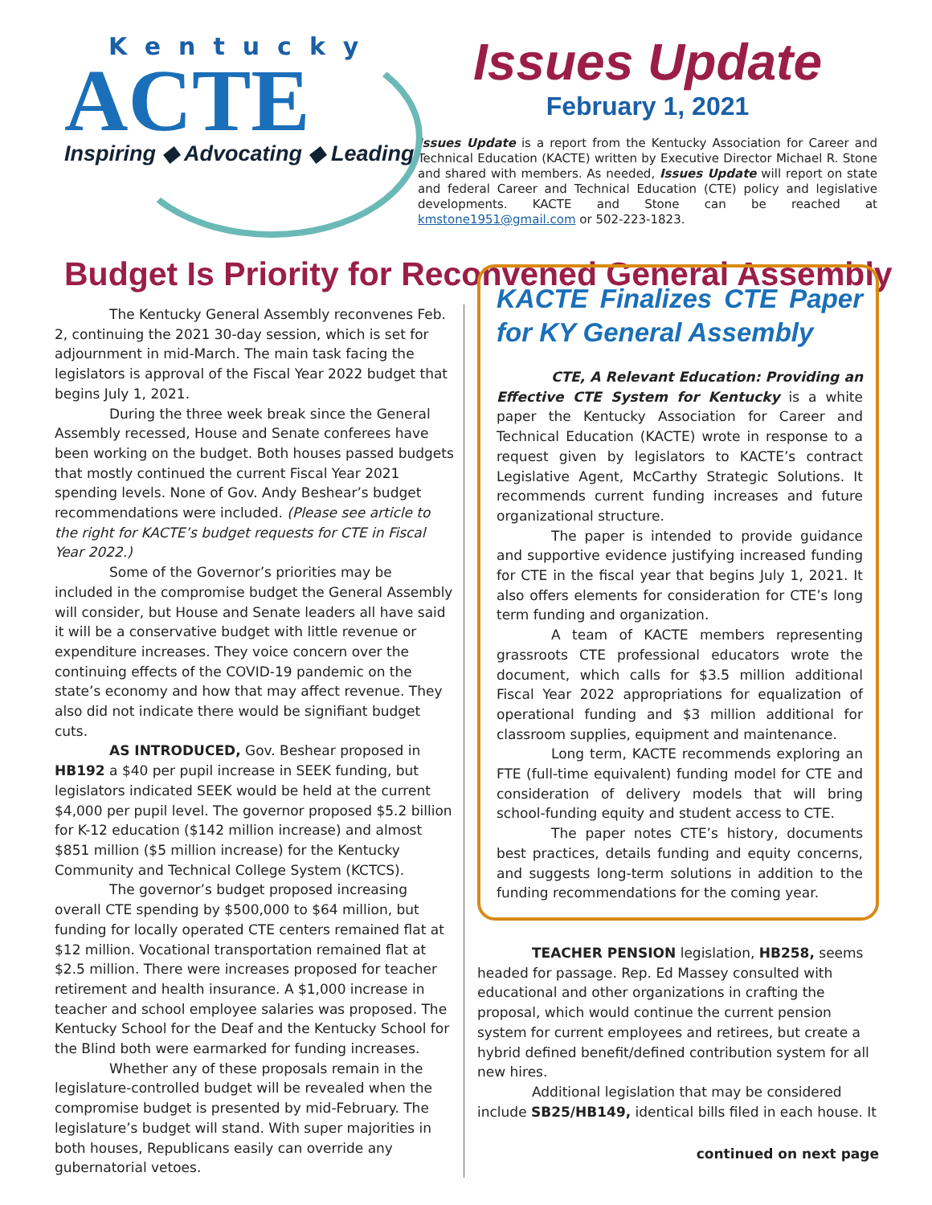Kentucky
ACTE
Inspiring ◆ Advocating ◆ Leading
Issues Update
February 1, 2021
Issues Update is a report from the Kentucky Association for Career and Technical Education (KACTE) written by Executive Director Michael R. Stone and shared with members. As needed, Issues Update will report on state and federal Career and Technical Education (CTE) policy and legislative developments. KACTE and Stone can be reached at kmstone1951@gmail.com or 502-223-1823.
Budget Is Priority for Reconvened General Assembly
The Kentucky General Assembly reconvenes Feb. 2, continuing the 2021 30-day session, which is set for adjournment in mid-March. The main task facing the legislators is approval of the Fiscal Year 2022 budget that begins July 1, 2021.
During the three week break since the General Assembly recessed, House and Senate conferees have been working on the budget. Both houses passed budgets that mostly continued the current Fiscal Year 2021 spending levels. None of Gov. Andy Beshear’s budget recommendations were included. (Please see article to the right for KACTE’s budget requests for CTE in Fiscal Year 2022.)
Some of the Governor’s priorities may be included in the compromise budget the General Assembly will consider, but House and Senate leaders all have said it will be a conservative budget with little revenue or expenditure increases. They voice concern over the continuing effects of the COVID-19 pandemic on the state’s economy and how that may affect revenue. They also did not indicate there would be signifiant budget cuts.
AS INTRODUCED, Gov. Beshear proposed in HB192 a $40 per pupil increase in SEEK funding, but legislators indicated SEEK would be held at the current $4,000 per pupil level. The governor proposed $5.2 billion for K-12 education ($142 million increase) and almost $851 million ($5 million increase) for the Kentucky Community and Technical College System (KCTCS).
The governor’s budget proposed increasing overall CTE spending by $500,000 to $64 million, but funding for locally operated CTE centers remained flat at $12 million. Vocational transportation remained flat at $2.5 million. There were increases proposed for teacher retirement and health insurance. A $1,000 increase in teacher and school employee salaries was proposed. The Kentucky School for the Deaf and the Kentucky School for the Blind both were earmarked for funding increases.
Whether any of these proposals remain in the legislature-controlled budget will be revealed when the compromise budget is presented by mid-February. The legislature’s budget will stand. With super majorities in both houses, Republicans easily can override any gubernatorial vetoes.
KACTE Finalizes CTE Paper for KY General Assembly
CTE, A Relevant Education: Providing an Effective CTE System for Kentucky is a white paper the Kentucky Association for Career and Technical Education (KACTE) wrote in response to a request given by legislators to KACTE’s contract Legislative Agent, McCarthy Strategic Solutions. It recommends current funding increases and future organizational structure.
The paper is intended to provide guidance and supportive evidence justifying increased funding for CTE in the fiscal year that begins July 1, 2021. It also offers elements for consideration for CTE’s long term funding and organization.
A team of KACTE members representing grassroots CTE professional educators wrote the document, which calls for $3.5 million additional Fiscal Year 2022 appropriations for equalization of operational funding and $3 million additional for classroom supplies, equipment and maintenance.
Long term, KACTE recommends exploring an FTE (full-time equivalent) funding model for CTE and consideration of delivery models that will bring school-funding equity and student access to CTE.
The paper notes CTE’s history, documents best practices, details funding and equity concerns, and suggests long-term solutions in addition to the funding recommendations for the coming year.
TEACHER PENSION legislation, HB258, seems headed for passage. Rep. Ed Massey consulted with educational and other organizations in crafting the proposal, which would continue the current pension system for current employees and retirees, but create a hybrid defined benefit/defined contribution system for all new hires.
Additional legislation that may be considered include SB25/HB149, identical bills filed in each house. It
continued on next page